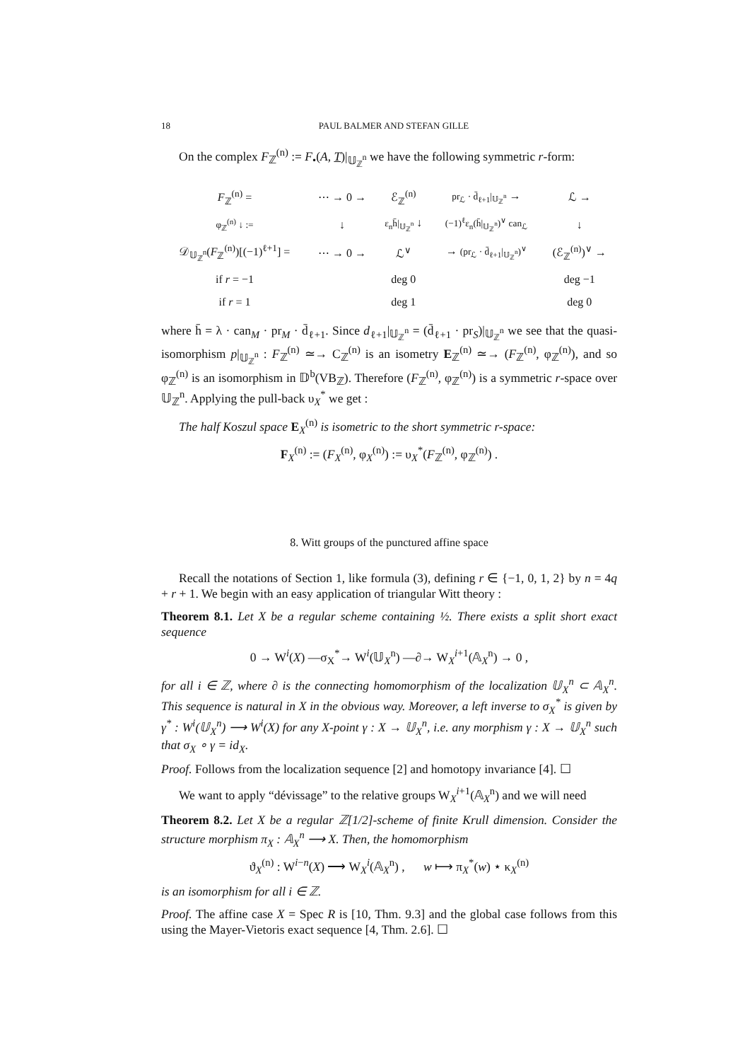18 PAUL BALMER AND STEFAN GILLE
On the complex F<sub>ℤ</sub><sup>(n)</sup> := F<sub>•</sub>(A, T)|<sub>𝕌<sub>ℤ</sub><sup>n</sup></sub> we have the following symmetric r-form:
| F<sub>ℤ</sub><sup>(n)</sup> = | ⋯ → 0 → | ℰ<sub>ℤ</sub><sup>(n)</sup> | pr<sub>ℒ</sub> · d̄<sub>ℓ+1</sub>/<sub>𝕌<sub>ℤ</sub><sup>n</sup></sub> → | ℒ → |
| φ<sub>ℤ</sub><sup>(n)</sup> ↓ := | ↓ | ε<sub>n</sub>h̄/<sub>𝕌<sub>ℤ</sub><sup>n</sup></sub> ↓ | (−1)<sup>ℓ</sup>ε<sub>n</sub>(h̄/<sub>𝕌<sub>ℤ</sub><sup>n</sup></sub>)<sup>∨</sup> can<sub>ℒ</sub> | ↓ |
| 𝒟<sub>𝕌<sub>ℤ</sub><sup>n</sup></sub>( F<sub>ℤ</sub><sup>(n)</sup>)[(−1)<sup>ℓ+1</sup>] = | ⋯ → 0 → | ℒ<sup>∨</sup> | → (pr<sub>ℒ</sub> · d̄<sub>ℓ+1</sub>/<sub>𝕌<sub>ℤ</sub><sup>n</sup></sub>)<sup>∨</sup> | (ℰ<sub>ℤ</sub><sup>(n)</sup>)<sup>∨</sup> → |
| if r = −1 | | deg 0 | | deg −1 |
| if r = 1 | | deg 1 | | deg 0 |
where h̄ = λ · can<sub>M</sub> · pr<sub>M</sub> · d̄<sub>ℓ+1</sub>. Since d<sub>ℓ+1</sub>|<sub>𝕌<sub>ℤ</sub><sup>n</sup></sub> = (d̄<sub>ℓ+1</sub> · pr<sub>S</sub>)|<sub>𝕌<sub>ℤ</sub><sup>n</sup></sub> we see that the quasi-isomorphism p|<sub>𝕌<sub>ℤ</sub><sup>n</sup></sub> : F<sub>ℤ</sub><sup>(n)</sup> ≃→ C<sub>ℤ</sub><sup>(n)</sup> is an isometry E<sub>ℤ</sub><sup>(n)</sup> ≃→ (F<sub>ℤ</sub><sup>(n)</sup>, φ<sub>ℤ</sub><sup>(n)</sup>), and so φ<sub>ℤ</sub><sup>(n)</sup> is an isomorphism in 𝔻<sup>b</sup>(VB<sub>ℤ</sub>). Therefore (F<sub>ℤ</sub><sup>(n)</sup>, φ<sub>ℤ</sub><sup>(n)</sup>) is a symmetric r-space over 𝕌<sub>ℤ</sub><sup>n</sup>. Applying the pull-back υ<sub>X</sub><sup>*</sup> we get :
The half Koszul space E<sub>X</sub><sup>(n)</sup> is isometric to the short symmetric r-space:
F<sub>X</sub><sup>(n)</sup> := (F<sub>X</sub><sup>(n)</sup>, φ<sub>X</sub><sup>(n)</sup>) := υ<sub>X</sub><sup>*</sup>(F<sub>ℤ</sub><sup>(n)</sup>, φ<sub>ℤ</sub><sup>(n)</sup>) .
8. Witt groups of the punctured affine space
Recall the notations of Section 1, like formula (3), defining r ∈ {−1, 0, 1, 2} by n = 4q + r + 1. We begin with an easy application of triangular Witt theory :
Theorem 8.1. Let X be a regular scheme containing ½. There exists a split short exact sequence
0 → W<sup>i</sup>(X) —σ<sub>X</sub><sup>*</sup>→ W<sup>i</sup>(𝕌<sub>X</sub><sup>n</sup>) —∂→ W<sub>X</sub><sup>i+1</sup>(𝔸<sub>X</sub><sup>n</sup>) → 0 ,
for all i ∈ ℤ, where ∂ is the connecting homomorphism of the localization 𝕌<sub>X</sub><sup>n</sup> ⊂ 𝔸<sub>X</sub><sup>n</sup>. This sequence is natural in X in the obvious way. Moreover, a left inverse to σ<sub>X</sub><sup>*</sup> is given by γ<sup>*</sup> : W<sup>i</sup>(𝕌<sub>X</sub><sup>n</sup>) ⟶ W<sup>i</sup>(X) for any X-point γ : X → 𝕌<sub>X</sub><sup>n</sup>, i.e. any morphism γ : X → 𝕌<sub>X</sub><sup>n</sup> such that σ<sub>X</sub> ∘ γ = id<sub>X</sub>.
Proof. Follows from the localization sequence [2] and homotopy invariance [4]. ☐
We want to apply “dévissage” to the relative groups W<sub>X</sub><sup>i+1</sup>(𝔸<sub>X</sub><sup>n</sup>) and we will need
Theorem 8.2. Let X be a regular ℤ[1/2]-scheme of finite Krull dimension. Consider the structure morphism π<sub>X</sub> : 𝔸<sub>X</sub><sup>n</sup> ⟶ X. Then, the homomorphism
ϑ<sub>X</sub><sup>(n)</sup> : W<sup>i−n</sup>(X) ⟶ W<sub>X</sub><sup>i</sup>(𝔸<sub>X</sub><sup>n</sup>) , w ⟼ π<sub>X</sub><sup>*</sup>(w) ⋆ κ<sub>X</sub><sup>(n)</sup>
is an isomorphism for all i ∈ ℤ.
Proof. The affine case X = Spec R is [10, Thm. 9.3] and the global case follows from this using the Mayer-Vietoris exact sequence [4, Thm. 2.6]. ☐